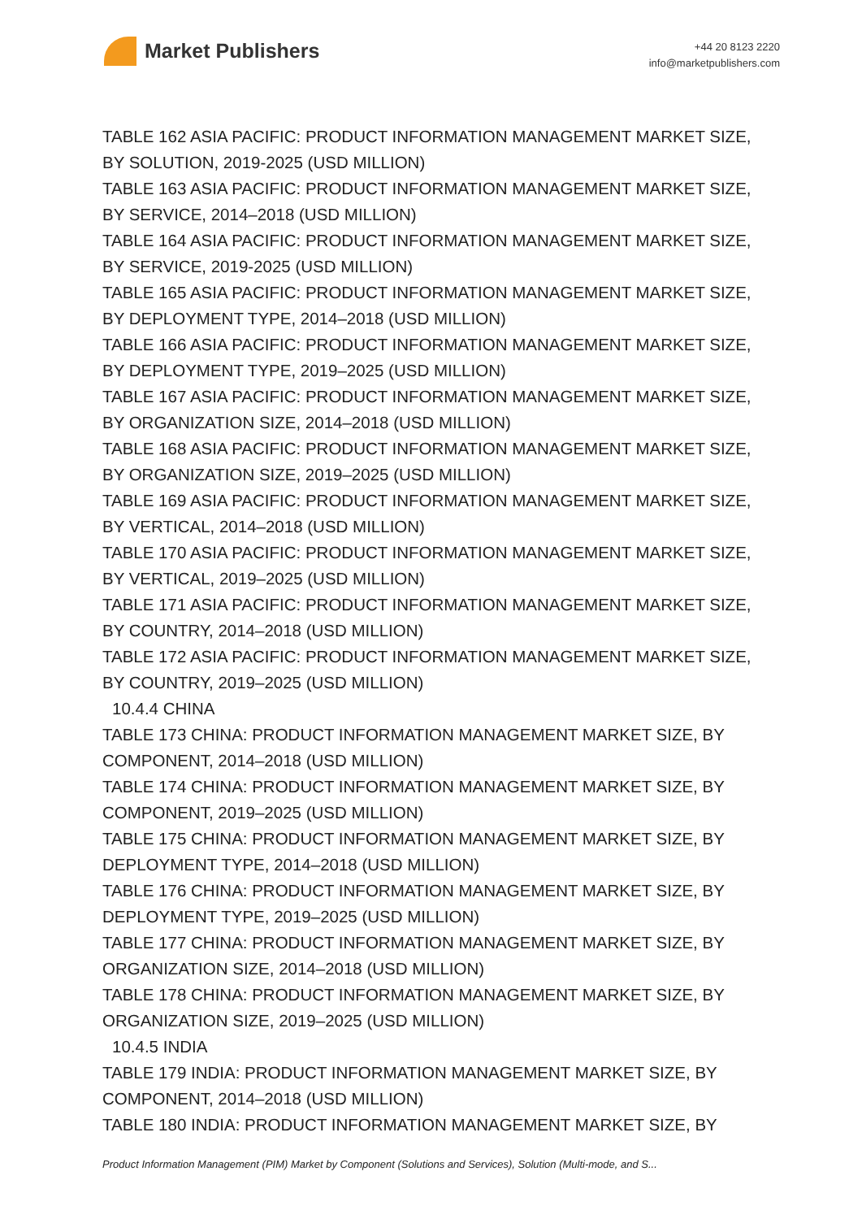Market Publishers
+44 20 8123 2220
info@marketpublishers.com
TABLE 162 ASIA PACIFIC: PRODUCT INFORMATION MANAGEMENT MARKET SIZE, BY SOLUTION, 2019-2025 (USD MILLION)
TABLE 163 ASIA PACIFIC: PRODUCT INFORMATION MANAGEMENT MARKET SIZE, BY SERVICE, 2014–2018 (USD MILLION)
TABLE 164 ASIA PACIFIC: PRODUCT INFORMATION MANAGEMENT MARKET SIZE, BY SERVICE, 2019-2025 (USD MILLION)
TABLE 165 ASIA PACIFIC: PRODUCT INFORMATION MANAGEMENT MARKET SIZE, BY DEPLOYMENT TYPE, 2014–2018 (USD MILLION)
TABLE 166 ASIA PACIFIC: PRODUCT INFORMATION MANAGEMENT MARKET SIZE, BY DEPLOYMENT TYPE, 2019–2025 (USD MILLION)
TABLE 167 ASIA PACIFIC: PRODUCT INFORMATION MANAGEMENT MARKET SIZE, BY ORGANIZATION SIZE, 2014–2018 (USD MILLION)
TABLE 168 ASIA PACIFIC: PRODUCT INFORMATION MANAGEMENT MARKET SIZE, BY ORGANIZATION SIZE, 2019–2025 (USD MILLION)
TABLE 169 ASIA PACIFIC: PRODUCT INFORMATION MANAGEMENT MARKET SIZE, BY VERTICAL, 2014–2018 (USD MILLION)
TABLE 170 ASIA PACIFIC: PRODUCT INFORMATION MANAGEMENT MARKET SIZE, BY VERTICAL, 2019–2025 (USD MILLION)
TABLE 171 ASIA PACIFIC: PRODUCT INFORMATION MANAGEMENT MARKET SIZE, BY COUNTRY, 2014–2018 (USD MILLION)
TABLE 172 ASIA PACIFIC: PRODUCT INFORMATION MANAGEMENT MARKET SIZE, BY COUNTRY, 2019–2025 (USD MILLION)
10.4.4 CHINA
TABLE 173 CHINA: PRODUCT INFORMATION MANAGEMENT MARKET SIZE, BY COMPONENT, 2014–2018 (USD MILLION)
TABLE 174 CHINA: PRODUCT INFORMATION MANAGEMENT MARKET SIZE, BY COMPONENT, 2019–2025 (USD MILLION)
TABLE 175 CHINA: PRODUCT INFORMATION MANAGEMENT MARKET SIZE, BY DEPLOYMENT TYPE, 2014–2018 (USD MILLION)
TABLE 176 CHINA: PRODUCT INFORMATION MANAGEMENT MARKET SIZE, BY DEPLOYMENT TYPE, 2019–2025 (USD MILLION)
TABLE 177 CHINA: PRODUCT INFORMATION MANAGEMENT MARKET SIZE, BY ORGANIZATION SIZE, 2014–2018 (USD MILLION)
TABLE 178 CHINA: PRODUCT INFORMATION MANAGEMENT MARKET SIZE, BY ORGANIZATION SIZE, 2019–2025 (USD MILLION)
10.4.5 INDIA
TABLE 179 INDIA: PRODUCT INFORMATION MANAGEMENT MARKET SIZE, BY COMPONENT, 2014–2018 (USD MILLION)
TABLE 180 INDIA: PRODUCT INFORMATION MANAGEMENT MARKET SIZE, BY
Product Information Management (PIM) Market by Component (Solutions and Services), Solution (Multi-mode, and S...